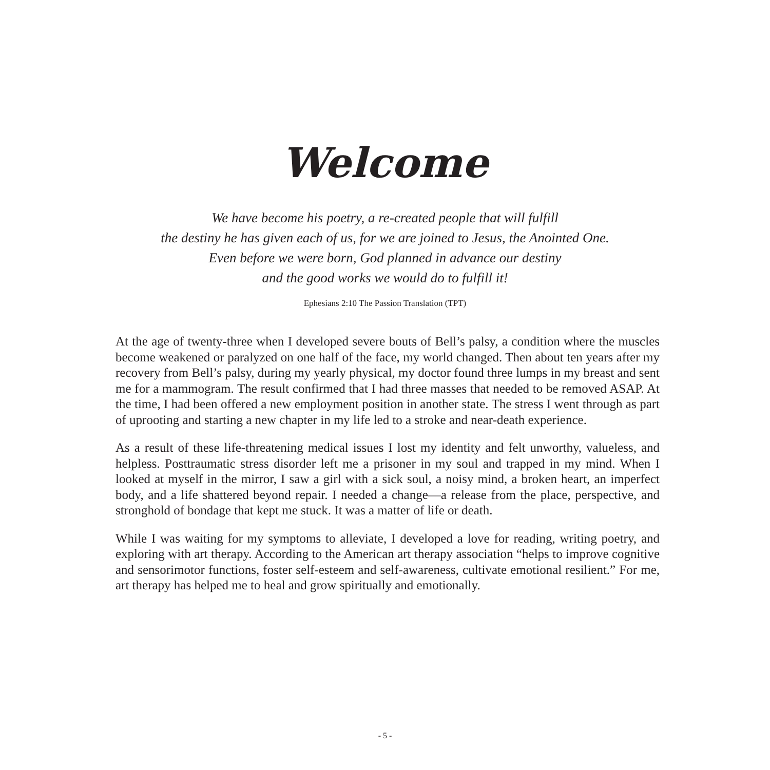Welcome
We have become his poetry, a re-created people that will fulfill
the destiny he has given each of us, for we are joined to Jesus, the Anointed One.
Even before we were born, God planned in advance our destiny
and the good works we would do to fulfill it!
Ephesians 2:10 The Passion Translation (TPT)
At the age of twenty-three when I developed severe bouts of Bell’s palsy, a condition where the muscles become weakened or paralyzed on one half of the face, my world changed. Then about ten years after my recovery from Bell’s palsy, during my yearly physical, my doctor found three lumps in my breast and sent me for a mammogram. The result confirmed that I had three masses that needed to be removed ASAP. At the time, I had been offered a new employment position in another state. The stress I went through as part of uprooting and starting a new chapter in my life led to a stroke and near-death experience.
As a result of these life-threatening medical issues I lost my identity and felt unworthy, valueless, and helpless. Posttraumatic stress disorder left me a prisoner in my soul and trapped in my mind. When I looked at myself in the mirror, I saw a girl with a sick soul, a noisy mind, a broken heart, an imperfect body, and a life shattered beyond repair. I needed a change—a release from the place, perspective, and stronghold of bondage that kept me stuck. It was a matter of life or death.
While I was waiting for my symptoms to alleviate, I developed a love for reading, writing poetry, and exploring with art therapy. According to the American art therapy association “helps to improve cognitive and sensorimotor functions, foster self-esteem and self-awareness, cultivate emotional resilient.” For me, art therapy has helped me to heal and grow spiritually and emotionally.
- 5 -